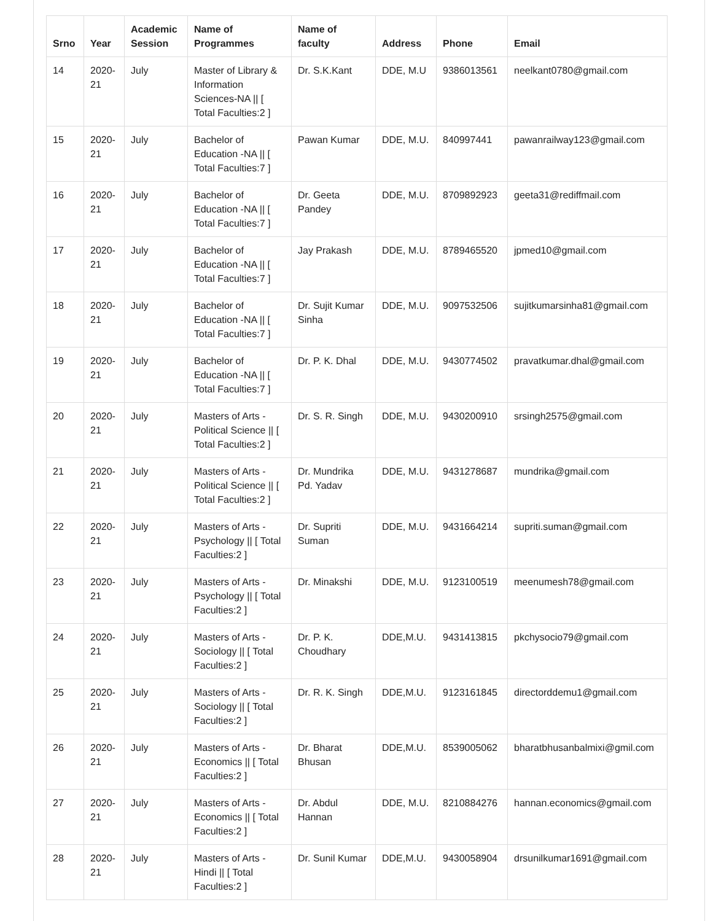| Srno | Year | Academic Session | Name of Programmes | Name of faculty | Address | Phone | Email |
| --- | --- | --- | --- | --- | --- | --- | --- |
| 14 | 2020-21 | July | Master of Library & Information Sciences-NA // [ Total Faculties:2 ] | Dr. S.K.Kant | DDE, M.U | 9386013561 | neelkant0780@gmail.com |
| 15 | 2020-21 | July | Bachelor of Education -NA // [ Total Faculties:7 ] | Pawan Kumar | DDE, M.U. | 840997441 | pawanrailway123@gmail.com |
| 16 | 2020-21 | July | Bachelor of Education -NA // [ Total Faculties:7 ] | Dr. Geeta Pandey | DDE, M.U. | 8709892923 | geeta31@rediffmail.com |
| 17 | 2020-21 | July | Bachelor of Education -NA // [ Total Faculties:7 ] | Jay Prakash | DDE, M.U. | 8789465520 | jpmed10@gmail.com |
| 18 | 2020-21 | July | Bachelor of Education -NA // [ Total Faculties:7 ] | Dr. Sujit Kumar Sinha | DDE, M.U. | 9097532506 | sujitkumarsinha81@gmail.com |
| 19 | 2020-21 | July | Bachelor of Education -NA // [ Total Faculties:7 ] | Dr. P. K. Dhal | DDE, M.U. | 9430774502 | pravatkumar.dhal@gmail.com |
| 20 | 2020-21 | July | Masters of Arts - Political Science // [ Total Faculties:2 ] | Dr. S. R. Singh | DDE, M.U. | 9430200910 | srsingh2575@gmail.com |
| 21 | 2020-21 | July | Masters of Arts - Political Science // [ Total Faculties:2 ] | Dr. Mundrika Pd. Yadav | DDE, M.U. | 9431278687 | mundrika@gmail.com |
| 22 | 2020-21 | July | Masters of Arts - Psychology // [ Total Faculties:2 ] | Dr. Supriti Suman | DDE, M.U. | 9431664214 | supriti.suman@gmail.com |
| 23 | 2020-21 | July | Masters of Arts - Psychology // [ Total Faculties:2 ] | Dr. Minakshi | DDE, M.U. | 9123100519 | meenumesh78@gmail.com |
| 24 | 2020-21 | July | Masters of Arts - Sociology // [ Total Faculties:2 ] | Dr. P. K. Choudhary | DDE,M.U. | 9431413815 | pkchysocio79@gmail.com |
| 25 | 2020-21 | July | Masters of Arts - Sociology // [ Total Faculties:2 ] | Dr. R. K. Singh | DDE,M.U. | 9123161845 | directorddemu1@gmail.com |
| 26 | 2020-21 | July | Masters of Arts - Economics // [ Total Faculties:2 ] | Dr. Bharat Bhusan | DDE,M.U. | 8539005062 | bharatbhusanbalmixi@gmil.com |
| 27 | 2020-21 | July | Masters of Arts - Economics // [ Total Faculties:2 ] | Dr. Abdul Hannan | DDE, M.U. | 8210884276 | hannan.economics@gmail.com |
| 28 | 2020-21 | July | Masters of Arts - Hindi // [ Total Faculties:2 ] | Dr. Sunil Kumar | DDE,M.U. | 9430058904 | drsunilkumar1691@gmail.com |